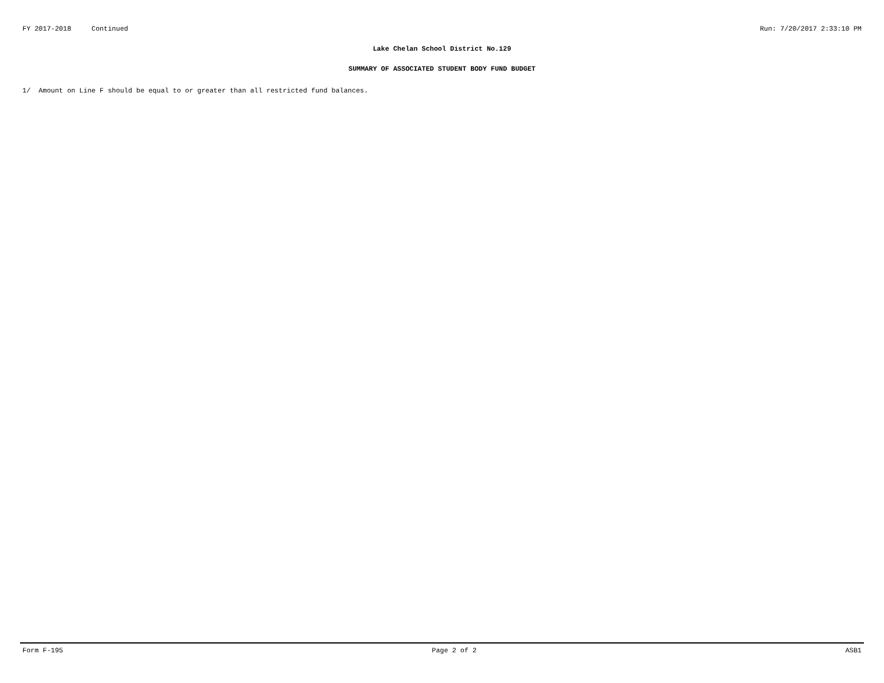FY 2017-2018 Continued Run: 7/20/2017 2:33:10 PM
Lake Chelan School District No.129
SUMMARY OF ASSOCIATED STUDENT BODY FUND BUDGET
1/ Amount on Line F should be equal to or greater than all restricted fund balances.
Form F-195 Page 2 of 2 ASB1